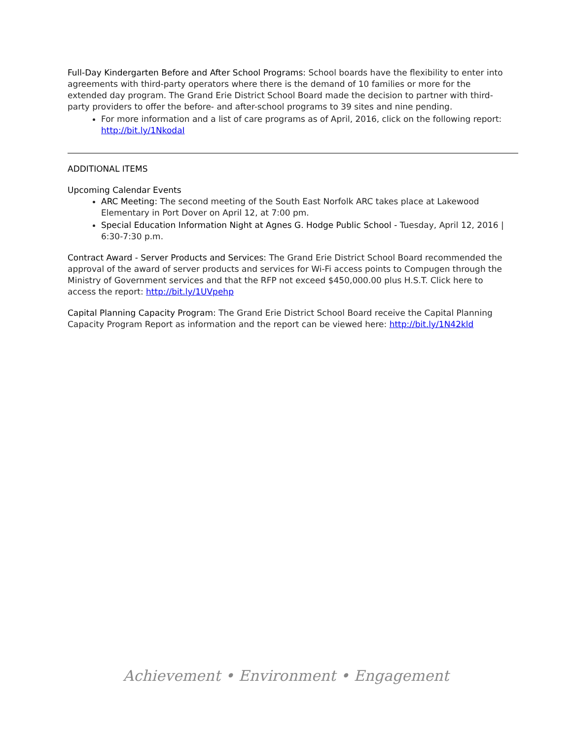Full-Day Kindergarten Before and After School Programs: School boards have the flexibility to enter into agreements with third-party operators where there is the demand of 10 families or more for the extended day program. The Grand Erie District School Board made the decision to partner with third-party providers to offer the before- and after-school programs to 39 sites and nine pending.
For more information and a list of care programs as of April, 2016, click on the following report: http://bit.ly/1NkodaI
ADDITIONAL ITEMS
Upcoming Calendar Events
ARC Meeting: The second meeting of the South East Norfolk ARC takes place at Lakewood Elementary in Port Dover on April 12, at 7:00 pm.
Special Education Information Night at Agnes G. Hodge Public School - Tuesday, April 12, 2016 | 6:30-7:30 p.m.
Contract Award - Server Products and Services: The Grand Erie District School Board recommended the approval of the award of server products and services for Wi-Fi access points to Compugen through the Ministry of Government services and that the RFP not exceed $450,000.00 plus H.S.T. Click here to access the report: http://bit.ly/1UVpehp
Capital Planning Capacity Program: The Grand Erie District School Board receive the Capital Planning Capacity Program Report as information and the report can be viewed here: http://bit.ly/1N42kld
Achievement • Environment • Engagement